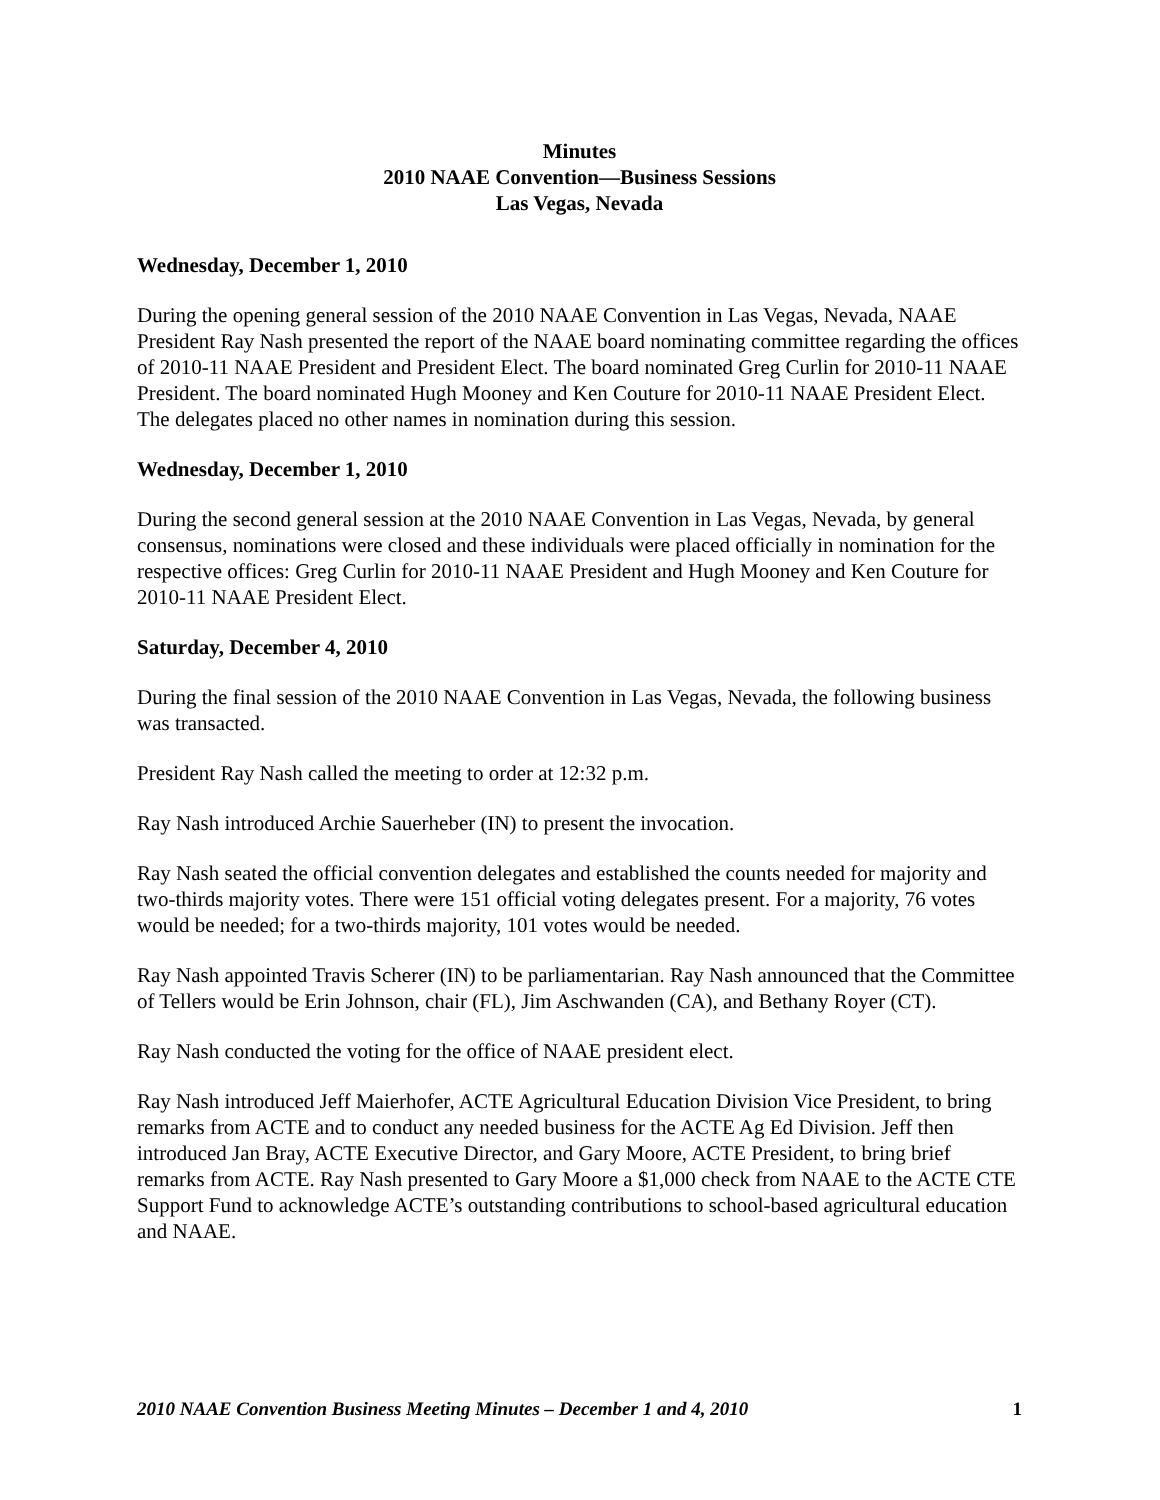Minutes
2010 NAAE Convention—Business Sessions
Las Vegas, Nevada
Wednesday, December 1, 2010
During the opening general session of the 2010 NAAE Convention in Las Vegas, Nevada, NAAE President Ray Nash presented the report of the NAAE board nominating committee regarding the offices of 2010-11 NAAE President and President Elect. The board nominated Greg Curlin for 2010-11 NAAE President. The board nominated Hugh Mooney and Ken Couture for 2010-11 NAAE President Elect. The delegates placed no other names in nomination during this session.
Wednesday, December 1, 2010
During the second general session at the 2010 NAAE Convention in Las Vegas, Nevada, by general consensus, nominations were closed and these individuals were placed officially in nomination for the respective offices: Greg Curlin for 2010-11 NAAE President and Hugh Mooney and Ken Couture for 2010-11 NAAE President Elect.
Saturday, December 4, 2010
During the final session of the 2010 NAAE Convention in Las Vegas, Nevada, the following business was transacted.
President Ray Nash called the meeting to order at 12:32 p.m.
Ray Nash introduced Archie Sauerheber (IN) to present the invocation.
Ray Nash seated the official convention delegates and established the counts needed for majority and two-thirds majority votes. There were 151 official voting delegates present. For a majority, 76 votes would be needed; for a two-thirds majority, 101 votes would be needed.
Ray Nash appointed Travis Scherer (IN) to be parliamentarian. Ray Nash announced that the Committee of Tellers would be Erin Johnson, chair (FL), Jim Aschwanden (CA), and Bethany Royer (CT).
Ray Nash conducted the voting for the office of NAAE president elect.
Ray Nash introduced Jeff Maierhofer, ACTE Agricultural Education Division Vice President, to bring remarks from ACTE and to conduct any needed business for the ACTE Ag Ed Division. Jeff then introduced Jan Bray, ACTE Executive Director, and Gary Moore, ACTE President, to bring brief remarks from ACTE. Ray Nash presented to Gary Moore a $1,000 check from NAAE to the ACTE CTE Support Fund to acknowledge ACTE’s outstanding contributions to school-based agricultural education and NAAE.
2010 NAAE Convention Business Meeting Minutes – December 1 and 4, 2010 1